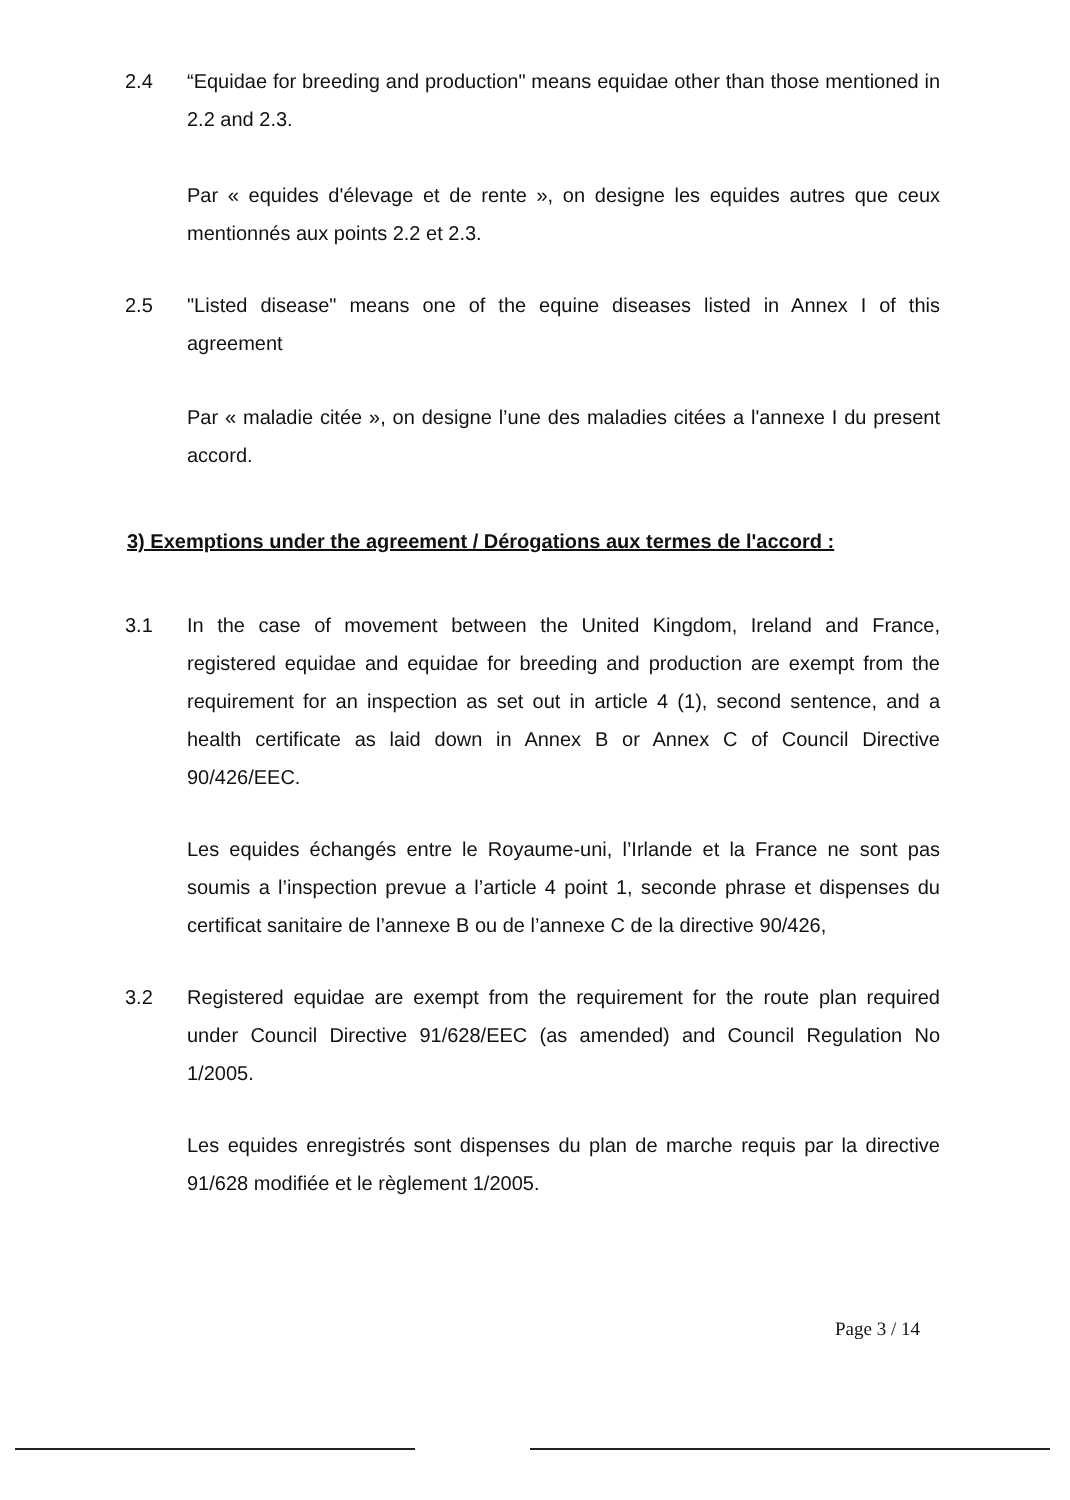2.4 “Equidae for breeding and production" means equidae other than those mentioned in 2.2 and 2.3.
Par « equides d'élevage et de rente », on designe les equides autres que ceux mentionnés aux points 2.2 et 2.3.
2.5 "Listed disease" means one of the equine diseases listed in Annex I of this agreement
Par « maladie citée », on designe l’une des maladies citées a l'annexe I du present accord.
3) Exemptions under the agreement / Dérogations aux termes de l'accord :
3.1 In the case of movement between the United Kingdom, Ireland and France, registered equidae and equidae for breeding and production are exempt from the requirement for an inspection as set out in article 4 (1), second sentence, and a health certificate as laid down in Annex B or Annex C of Council Directive 90/426/EEC.
Les equides échangés entre le Royaume-uni, l’Irlande et la France ne sont pas soumis a l’inspection prevue a l’article 4 point 1, seconde phrase et dispenses du certificat sanitaire de l’annexe B ou de l’annexe C de la directive 90/426,
3.2 Registered equidae are exempt from the requirement for the route plan required under Council Directive 91/628/EEC (as amended) and Council Regulation No 1/2005.
Les equides enregistrés sont dispenses du plan de marche requis par la directive 91/628 modifiée et le règlement 1/2005.
Page 3 / 14